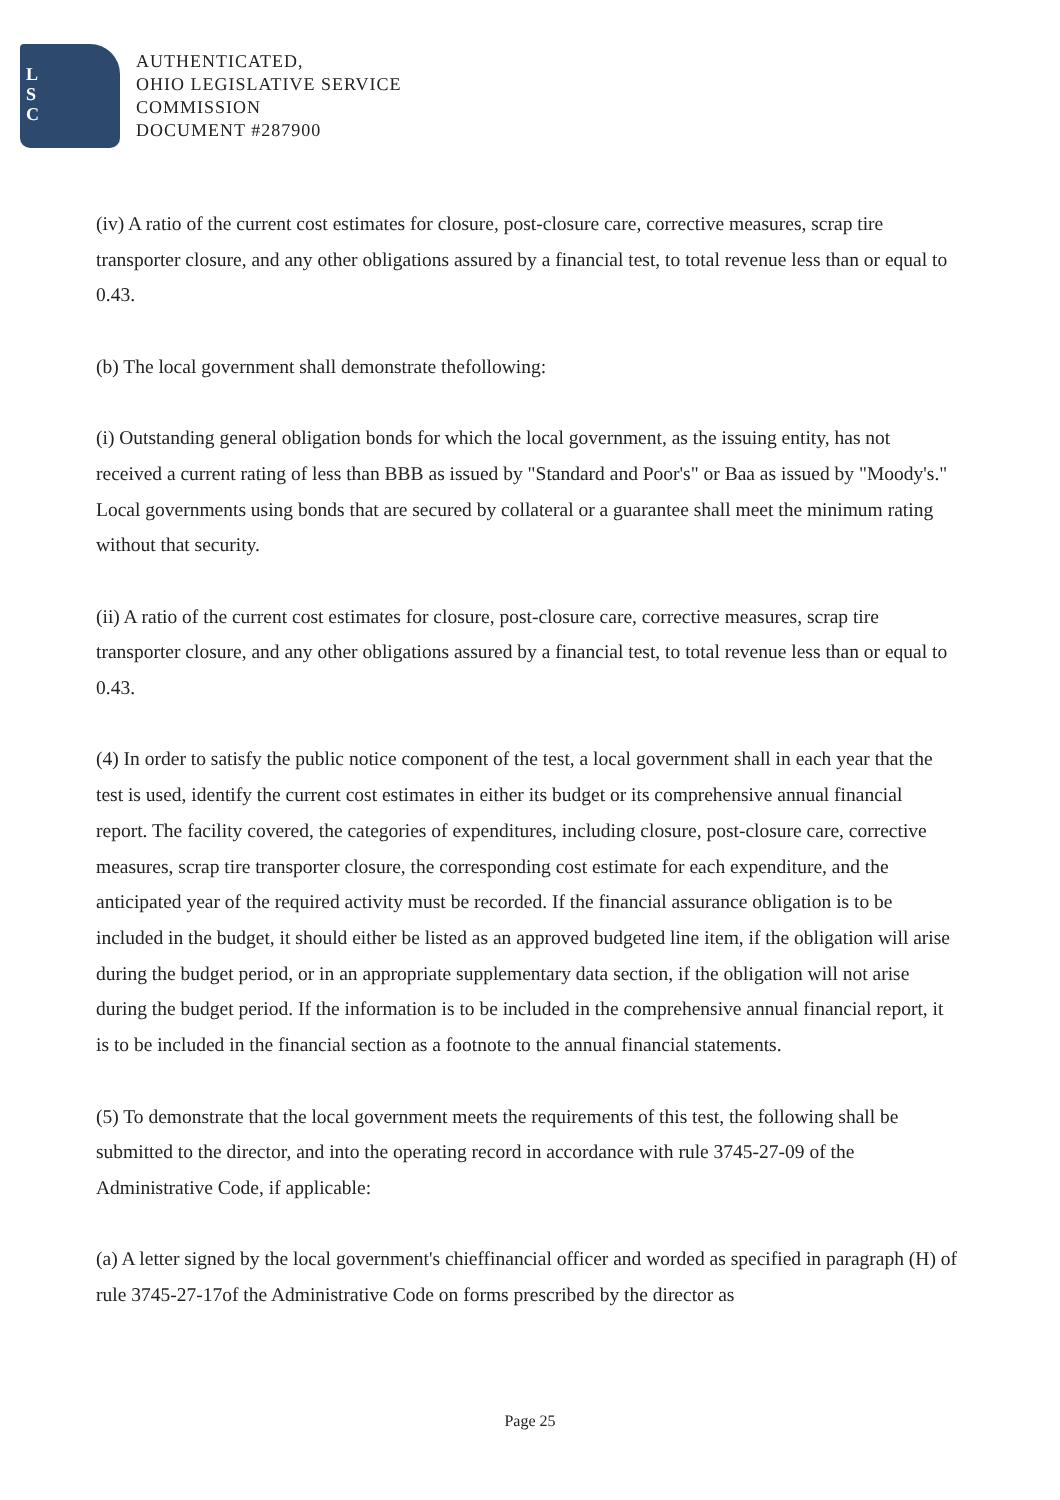L
S
C
AUTHENTICATED,
OHIO LEGISLATIVE SERVICE
COMMISSION
DOCUMENT #287900
(iv) A ratio of the current cost estimates for closure, post-closure care, corrective measures, scrap tire transporter closure, and any other obligations assured by a financial test, to total revenue less than or equal to 0.43.
(b) The local government shall demonstrate thefollowing:
(i) Outstanding general obligation bonds for which the local government, as the issuing entity, has not received a current rating of less than BBB as issued by "Standard and Poor's" or Baa as issued by "Moody's." Local governments using bonds that are secured by collateral or a guarantee shall meet the minimum rating without that security.
(ii) A ratio of the current cost estimates for closure, post-closure care, corrective measures, scrap tire transporter closure, and any other obligations assured by a financial test, to total revenue less than or equal to 0.43.
(4) In order to satisfy the public notice component of the test, a local government shall in each year that the test is used, identify the current cost estimates in either its budget or its comprehensive annual financial report. The facility covered, the categories of expenditures, including closure, post-closure care, corrective measures, scrap tire transporter closure, the corresponding cost estimate for each expenditure, and the anticipated year of the required activity must be recorded. If the financial assurance obligation is to be included in the budget, it should either be listed as an approved budgeted line item, if the obligation will arise during the budget period, or in an appropriate supplementary data section, if the obligation will not arise during the budget period. If the information is to be included in the comprehensive annual financial report, it is to be included in the financial section as a footnote to the annual financial statements.
(5) To demonstrate that the local government meets the requirements of this test, the following shall be submitted to the director, and into the operating record in accordance with rule 3745-27-09 of the Administrative Code, if applicable:
(a) A letter signed by the local government's chieffinancial officer and worded as specified in paragraph (H) of rule 3745-27-17of the Administrative Code on forms prescribed by the director as
Page 25